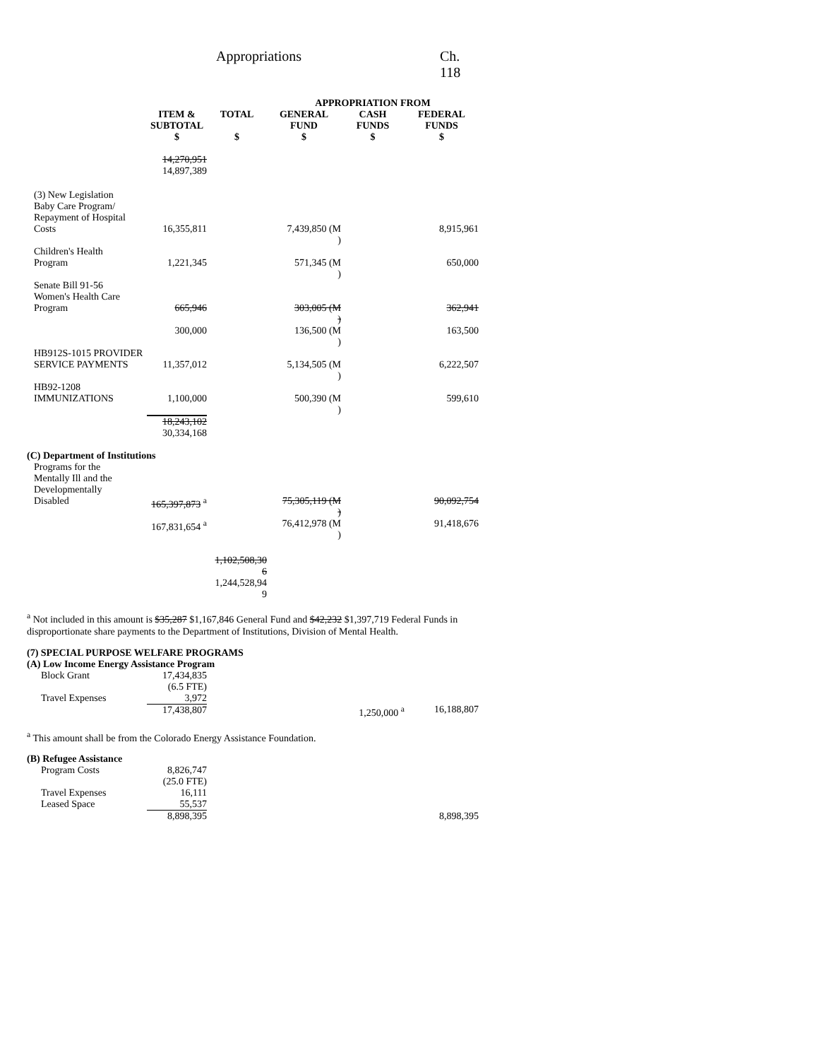Appropriations Ch. 118
| | | | APPROPRIATION FROM | | |
| --- | --- | --- | --- | --- | --- |
| | ITEM & SUBTOTAL $ | TOTAL $ | GENERAL FUND $ | CASH FUNDS $ | FEDERAL FUNDS $ |
| | 14,270,951 14,897,389 | | | | |
| (3) New Legislation Baby Care Program/ Repayment of Hospital Costs | 16,355,811 | | 7,439,850 (M ) | | 8,915,961 |
| Children's Health Program | 1,221,345 | | 571,345 (M ) | | 650,000 |
| Senate Bill 91-56 Women's Health Care Program | 665,946 | | 303,005 (M ) | | 362,941 |
| | 300,000 | | 136,500 (M ) | | 163,500 |
| HB912S-1015 PROVIDER | | | | | |
| SERVICE PAYMENTS | 11,357,012 | | 5,134,505 (M ) | | 6,222,507 |
| HB92-1208 IMMUNIZATIONS | 1,100,000 | | 500,390 (M ) | | 599,610 |
| | 18,243,102 30,334,168 | | | | |
| (C) Department of Institutions | | | | | |
| Programs for the Mentally Ill and the Developmentally Disabled | 165,397,873 <sup>a</sup> | | 75,305,119 (M ) | | 90,092,754 |
| | 167,831,654 <sup>a</sup> | | 76,412,978 (M ) | | 91,418,676 |
| | | 1,102,508,30 6 1,244,528,94 9 | | | |
<sup>a</sup> Not included in this amount is $35,287 $1,167,846 General Fund and $42,232 $1,397,719 Federal Funds in disproportionate share payments to the Department of Institutions, Division of Mental Health.
(7) SPECIAL PURPOSE WELFARE PROGRAMS
(A) Low Income Energy Assistance Program
| Block Grant | 17,434,835 (6.5 FTE) | | | | |
| Travel Expenses | 3,972 | | | | |
| | 17,438,807 | | | 1,250,000 <sup>a</sup> | 16,188,807 |
<sup>a</sup> This amount shall be from the Colorado Energy Assistance Foundation.
(B) Refugee Assistance
| Program Costs | 8,826,747 (25.0 FTE) | | | | |
| Travel Expenses | 16,111 | | | | |
| Leased Space | 55,537 | | | | |
| | 8,898,395 | | | | 8,898,395 |